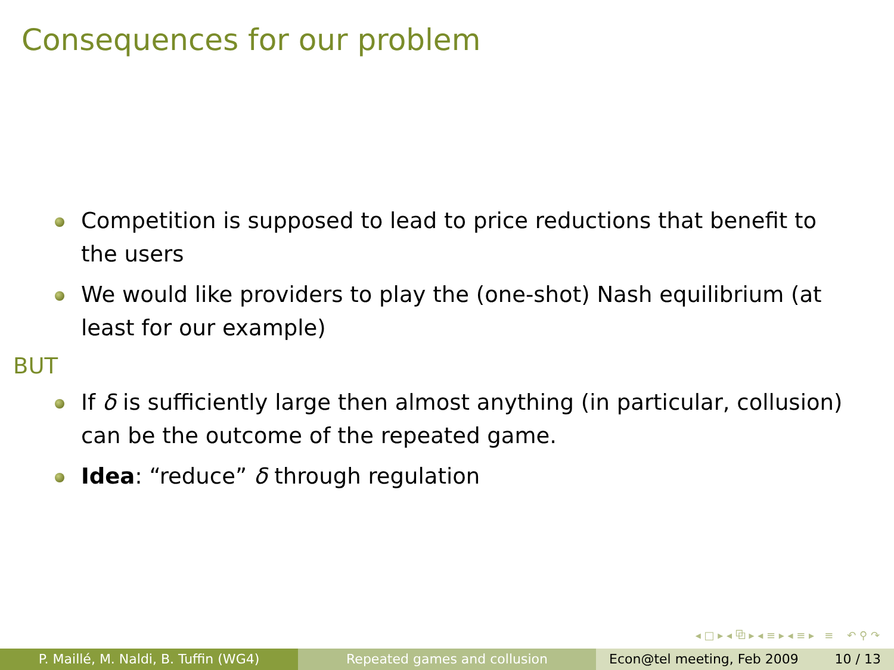Consequences for our problem
Competition is supposed to lead to price reductions that benefit to the users
We would like providers to play the (one-shot) Nash equilibrium (at least for our example)
BUT
If δ is sufficiently large then almost anything (in particular, collusion) can be the outcome of the repeated game.
Idea: “reduce” δ through regulation
◂ □ ▸ ◂ ⧉ ▸ ◂ ≡ ▸ ◂ ≡ ▸ ≡ ↶ ⚲ ↷
P. Maillé, M. Naldi, B. Tuffin (WG4) Repeated games and collusion Econ@tel meeting, Feb 2009 10 / 13